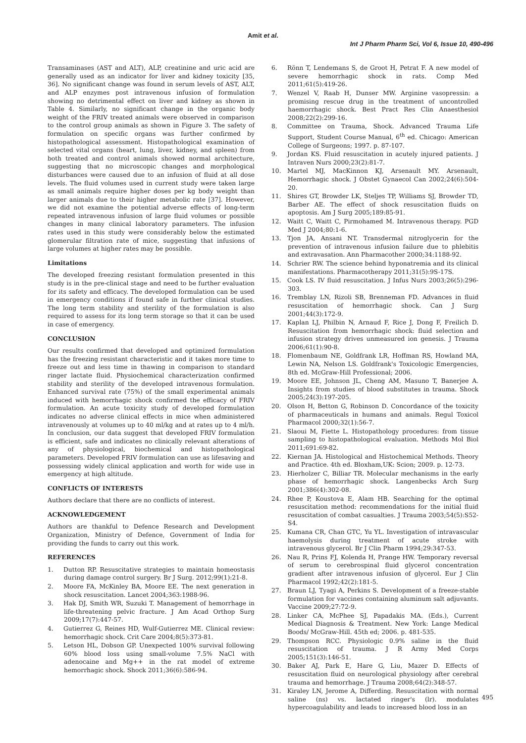Amit et al.
Int J Pharm Pharm Sci, Vol 6, Issue 10, 490-496
Transaminases (AST and ALT), ALP, creatinine and uric acid are generally used as an indicator for liver and kidney toxicity [35, 36]. No significant change was found in serum levels of AST, ALT, and ALP enzymes post intravenous infusion of formulation showing no detrimental effect on liver and kidney as shown in Table 4. Similarly, no significant change in the organic body weight of the FRIV treated animals were observed in comparison to the control group animals as shown in Figure 3. The safety of formulation on specific organs was further confirmed by histopathological assessment. Histopathological examination of selected vital organs (heart, lung, liver, kidney, and spleen) from both treated and control animals showed normal architecture, suggesting that no microscopic changes and morphological disturbances were caused due to an infusion of fluid at all dose levels. The fluid volumes used in current study were taken large as small animals require higher doses per kg body weight than larger animals due to their higher metabolic rate [37]. However, we did not examine the potential adverse effects of long-term repeated intravenous infusion of large fluid volumes or possible changes in many clinical laboratory parameters. The infusion rates used in this study were considerably below the estimated glomerular filtration rate of mice, suggesting that infusions of large volumes at higher rates may be possible.
Limitations
The developed freezing resistant formulation presented in this study is in the pre-clinical stage and need to be further evaluation for its safety and efficacy. The developed formulation can be used in emergency conditions if found safe in further clinical studies. The long term stability and sterility of the formulation is also required to assess for its long term storage so that it can be used in case of emergency.
CONCLUSION
Our results confirmed that developed and optimized formulation has the freezing resistant characteristic and it takes more time to freeze out and less time in thawing in comparison to standard ringer lactate fluid. Physiochemical characterization confirmed stability and sterility of the developed intravenous formulation. Enhanced survival rate (75%) of the small experimental animals induced with hemorrhagic shock confirmed the efficacy of FRIV formulation. An acute toxicity study of developed formulation indicates no adverse clinical effects in mice when administered intravenously at volumes up to 40 ml/kg and at rates up to 4 ml/h. In conclusion, our data suggest that developed FRIV formulation is efficient, safe and indicates no clinically relevant alterations of any of physiological, biochemical and histopathological parameters. Developed FRIV formulation can use as lifesaving and possessing widely clinical application and worth for wide use in emergency at high altitude.
CONFLICTS OF INTERESTS
Authors declare that there are no conflicts of interest.
ACKNOWLEDGEMENT
Authors are thankful to Defence Research and Development Organization, Ministry of Defence, Government of India for providing the funds to carry out this work.
REFERENCES
1. Dutton RP. Resuscitative strategies to maintain homeostasis during damage control surgery. Br J Surg. 2012;99(1):21-8.
2. Moore FA, McKinley BA, Moore EE. The next generation in shock resuscitation. Lancet 2004;363:1988-96.
3. Hak DJ, Smith WR, Suzuki T. Management of hemorrhage in life-threatening pelvic fracture. J Am Acad Orthop Surg 2009;17(7):447-57.
4. Gutierrez G, Reines HD, Wulf-Gutierrez ME. Clinical review: hemorrhagic shock. Crit Care 2004;8(5):373-81.
5. Letson HL, Dobson GP. Unexpected 100% survival following 60% blood loss using small-volume 7.5% NaCl with adenocaine and Mg++ in the rat model of extreme hemorrhagic shock. Shock 2011;36(6):586-94.
6. Rönn T, Lendemans S, de Groot H, Petrat F. A new model of severe hemorrhagic shock in rats. Comp Med 2011;61(5):419-26.
7. Wenzel V, Raab H, Dunser MW. Arginine vasopressin: a promising rescue drug in the treatment of uncontrolled haemorrhagic shock. Best Pract Res Clin Anaesthesiol 2008;22(2):299-16.
8. Committee on Trauma, Shock. Advanced Trauma Life Support, Student Course Manual, 6<sup>th</sup> ed. Chicago: American College of Surgeons; 1997. p. 87-107.
9. Jordan KS. Fluid resuscitation in acutely injured patients. J Intraven Nurs 2000;23(2):81-7.
10. Martel MJ, MacKinnon KJ, Arsenault MY. Arsenault, Hemorrhagic shock. J Obstet Gynaecol Can 2002;24(6):504-20.
11. Shires GT, Browder LK, Steljes TP, Williams SJ, Browder TD, Barber AE. The effect of shock resuscitation fluids on apoptosis. Am J Surg 2005;189:85-91.
12. Waitt C, Waitt C, Pirmohamed M. Intravenous therapy. PGD Med J 2004;80:1-6.
13. Tjon JA, Ansani NT. Transdermal nitroglycerin for the prevention of intravenous infusion failure due to phlebitis and extravasation. Ann Pharmacother 2000;34:1188-92.
14. Schrier RW. The science behind hyponatremia and its clinical manifestations. Pharmacotherapy 2011;31(5):9S-17S.
15. Cook LS. IV fluid resuscitation. J Infus Nurs 2003;26(5):296-303.
16. Tremblay LN, Rizoli SB, Brenneman FD. Advances in fluid resuscitation of hemorrhagic shock. Can J Surg 2001;44(3):172-9.
17. Kaplan LJ, Philbin N, Arnaud F, Rice J, Dong F, Freilich D. Resuscitation from hemorrhagic shock: fluid selection and infusion strategy drives unmeasured ion genesis. J Trauma 2006;61(1):90-8.
18. Flomenbaum NE, Goldfrank LR, Hoffman RS, Howland MA, Lewin NA, Nelson LS. Goldfrank's Toxicologic Emergencies, 8th ed. McGraw-Hill Professional; 2006.
19. Moore EE, Johnson JL, Cheng AM, Masuno T, Banerjee A. Insights from studies of blood substitutes in trauma. Shock 2005;24(3):197-205.
20. Olson H, Betton G, Robinson D. Concordance of the toxicity of pharmaceuticals in humans and animals. Regul Toxicol Pharmacol 2000;32(1):56-7.
21. Slaoui M, Fiette L. Histopathology procedures: from tissue sampling to histopathological evaluation. Methods Mol Biol 2011;691:69-82.
22. Kiernan JA. Histological and Histochemical Methods. Theory and Practice. 4th ed. Bloxham,UK: Scion; 2009. p. 12-73.
23. Hierholzer C, Billiar TR. Molecular mechanisms in the early phase of hemorrhagic shock. Langenbecks Arch Surg 2001;386(4):302-08.
24. Rhee P, Koustova E, Alam HB. Searching for the optimal resuscitation method: recommendations for the initial fluid resuscitation of combat casualties. J Trauma 2003;54(5):S52-S4.
25. Kumana CR, Chan GTC, Yu YL. Investigation of intravascular haemolysis during treatment of acute stroke with intravenous glycerol. Br J Clin Pharm 1994;29:347-53.
26. Nau R, Prins FJ, Kolenda H, Prange HW. Temporary reversal of serum to cerebrospinal fluid glycerol concentration gradient after intravenous infusion of glycerol. Eur J Clin Pharmacol 1992;42(2):181-5.
27. Braun LJ, Tyagi A, Perkins S. Development of a freeze-stable formulation for vaccines containing aluminum salt adjuvants. Vaccine 2009;27:72-9.
28. Linker CA, McPhee SJ, Papadakis MA. (Eds.), Current Medical Diagnosis & Treatment. New York: Lange Medical Boods/ McGraw-Hill. 45th ed; 2006. p. 481-535.
29. Thompson RCC. Physiologic 0.9% saline in the fluid resuscitation of trauma. J R Army Med Corps 2005;151(3):146-51.
30. Baker AJ, Park E, Hare G, Liu, Mazer D. Effects of resuscitation fluid on neurological physiology after cerebral trauma and hemorrhage. J Trauma 2008;64(2):348-57.
31. Kiraley LN, Jerome A, Differding. Resuscitation with normal saline (ns) vs. lactated ringer's (lr). modulates hypercoagulability and leads to increased blood loss in an
495